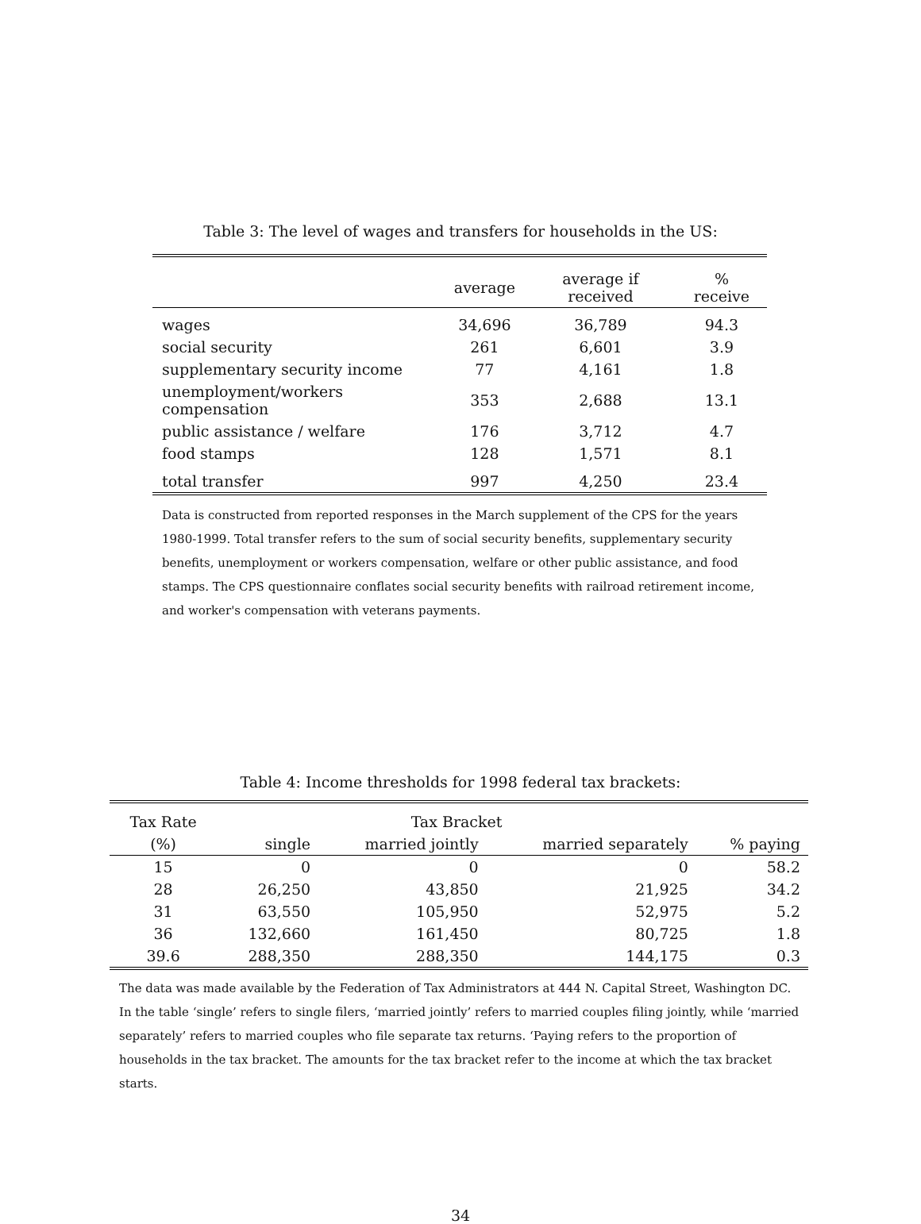Table 3: The level of wages and transfers for households in the US:
| | average | average if received | % receive |
| --- | --- | --- | --- |
| wages | 34,696 | 36,789 | 94.3 |
| social security | 261 | 6,601 | 3.9 |
| supplementary security income | 77 | 4,161 | 1.8 |
| unemployment/workers compensation | 353 | 2,688 | 13.1 |
| public assistance / welfare | 176 | 3,712 | 4.7 |
| food stamps | 128 | 1,571 | 8.1 |
| total transfer | 997 | 4,250 | 23.4 |
Data is constructed from reported responses in the March supplement of the CPS for the years 1980-1999. Total transfer refers to the sum of social security benefits, supplementary security benefits, unemployment or workers compensation, welfare or other public assistance, and food stamps. The CPS questionnaire conflates social security benefits with railroad retirement income, and worker's compensation with veterans payments.
Table 4: Income thresholds for 1998 federal tax brackets:
| Tax Rate | Tax Bracket | | | |
| --- | --- | --- | --- | --- |
| (%) | single | married jointly | married separately | % paying |
| 15 | 0 | 0 | 0 | 58.2 |
| 28 | 26,250 | 43,850 | 21,925 | 34.2 |
| 31 | 63,550 | 105,950 | 52,975 | 5.2 |
| 36 | 132,660 | 161,450 | 80,725 | 1.8 |
| 39.6 | 288,350 | 288,350 | 144,175 | 0.3 |
The data was made available by the Federation of Tax Administrators at 444 N. Capital Street, Washington DC. In the table ‘single’ refers to single filers, ‘married jointly’ refers to married couples filing jointly, while ‘married separately’ refers to married couples who file separate tax returns. ‘Paying refers to the proportion of households in the tax bracket. The amounts for the tax bracket refer to the income at which the tax bracket starts.
34